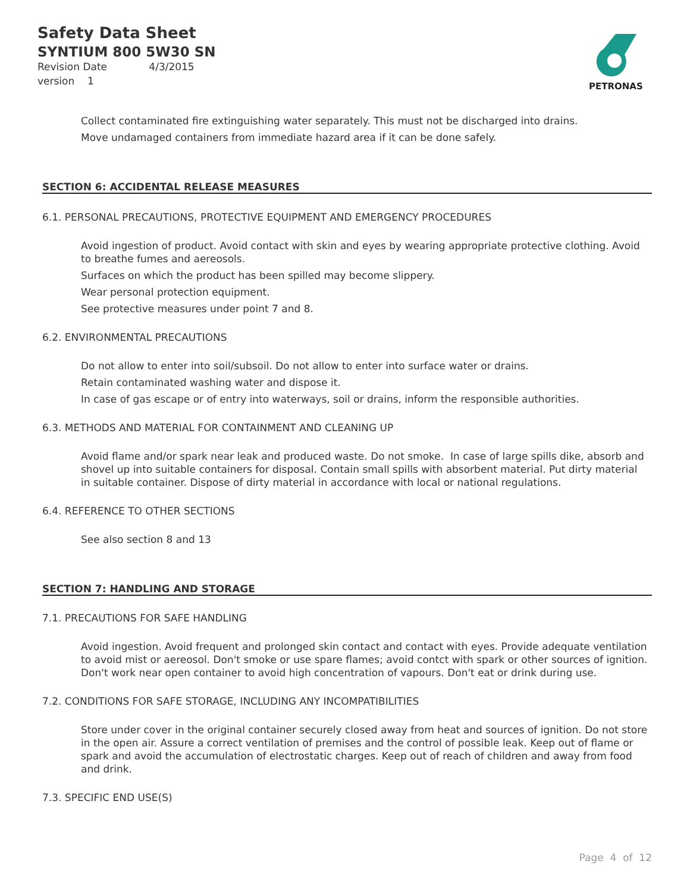Safety Data Sheet
SYNTIUM 800 5W30 SN
Revision Date 4/3/2015
version 1
PETRONAS
Collect contaminated fire extinguishing water separately. This must not be discharged into drains.
Move undamaged containers from immediate hazard area if it can be done safely.
SECTION 6: ACCIDENTAL RELEASE MEASURES
6.1. PERSONAL PRECAUTIONS, PROTECTIVE EQUIPMENT AND EMERGENCY PROCEDURES
Avoid ingestion of product. Avoid contact with skin and eyes by wearing appropriate protective clothing. Avoid to breathe fumes and aereosols.
Surfaces on which the product has been spilled may become slippery.
Wear personal protection equipment.
See protective measures under point 7 and 8.
6.2. ENVIRONMENTAL PRECAUTIONS
Do not allow to enter into soil/subsoil. Do not allow to enter into surface water or drains.
Retain contaminated washing water and dispose it.
In case of gas escape or of entry into waterways, soil or drains, inform the responsible authorities.
6.3. METHODS AND MATERIAL FOR CONTAINMENT AND CLEANING UP
Avoid flame and/or spark near leak and produced waste. Do not smoke. In case of large spills dike, absorb and shovel up into suitable containers for disposal. Contain small spills with absorbent material. Put dirty material in suitable container. Dispose of dirty material in accordance with local or national regulations.
6.4. REFERENCE TO OTHER SECTIONS
See also section 8 and 13
SECTION 7: HANDLING AND STORAGE
7.1. PRECAUTIONS FOR SAFE HANDLING
Avoid ingestion. Avoid frequent and prolonged skin contact and contact with eyes. Provide adequate ventilation to avoid mist or aereosol. Don't smoke or use spare flames; avoid contct with spark or other sources of ignition. Don't work near open container to avoid high concentration of vapours. Don't eat or drink during use.
7.2. CONDITIONS FOR SAFE STORAGE, INCLUDING ANY INCOMPATIBILITIES
Store under cover in the original container securely closed away from heat and sources of ignition. Do not store in the open air. Assure a correct ventilation of premises and the control of possible leak. Keep out of flame or spark and avoid the accumulation of electrostatic charges. Keep out of reach of children and away from food and drink.
7.3. SPECIFIC END USE(S)
Page 4 of 12